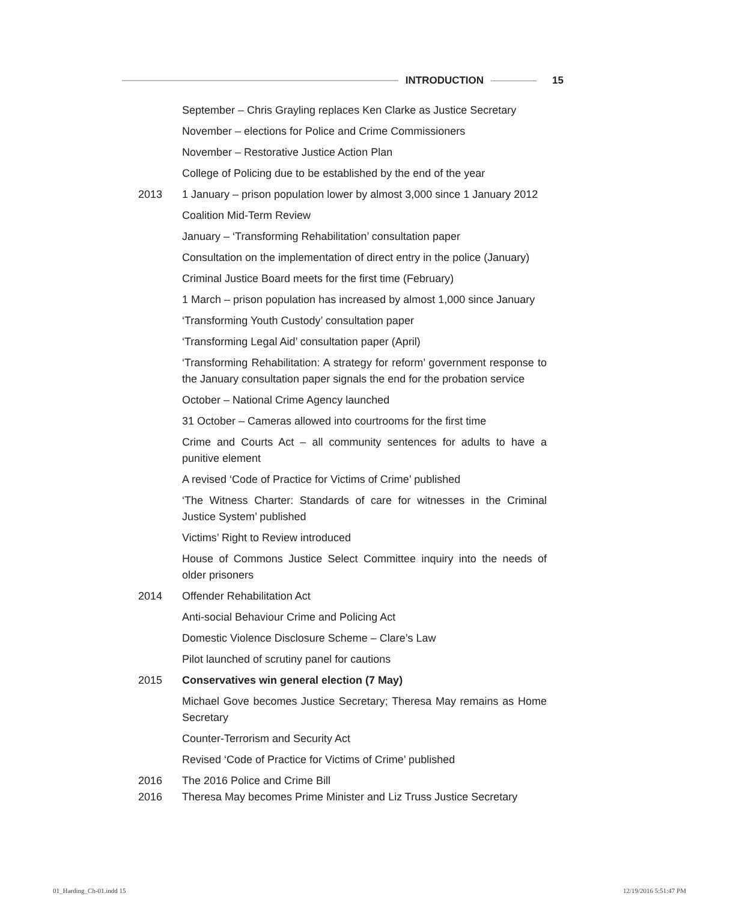INTRODUCTION 15
September – Chris Grayling replaces Ken Clarke as Justice Secretary
November – elections for Police and Crime Commissioners
November – Restorative Justice Action Plan
College of Policing due to be established by the end of the year
2013 1 January – prison population lower by almost 3,000 since 1 January 2012
Coalition Mid-Term Review
January – ‘Transforming Rehabilitation’ consultation paper
Consultation on the implementation of direct entry in the police (January)
Criminal Justice Board meets for the first time (February)
1 March – prison population has increased by almost 1,000 since January
‘Transforming Youth Custody’ consultation paper
‘Transforming Legal Aid’ consultation paper (April)
‘Transforming Rehabilitation: A strategy for reform’ government response to the January consultation paper signals the end for the probation service
October – National Crime Agency launched
31 October – Cameras allowed into courtrooms for the first time
Crime and Courts Act – all community sentences for adults to have a punitive element
A revised ‘Code of Practice for Victims of Crime’ published
‘The Witness Charter: Standards of care for witnesses in the Criminal Justice System’ published
Victims’ Right to Review introduced
House of Commons Justice Select Committee inquiry into the needs of older prisoners
2014 Offender Rehabilitation Act
Anti-social Behaviour Crime and Policing Act
Domestic Violence Disclosure Scheme – Clare’s Law
Pilot launched of scrutiny panel for cautions
2015 Conservatives win general election (7 May)
Michael Gove becomes Justice Secretary; Theresa May remains as Home Secretary
Counter-Terrorism and Security Act
Revised ‘Code of Practice for Victims of Crime’ published
2016 The 2016 Police and Crime Bill
2016 Theresa May becomes Prime Minister and Liz Truss Justice Secretary
01_Harding_Ch-01.indd 15 12/19/2016 5:51:47 PM